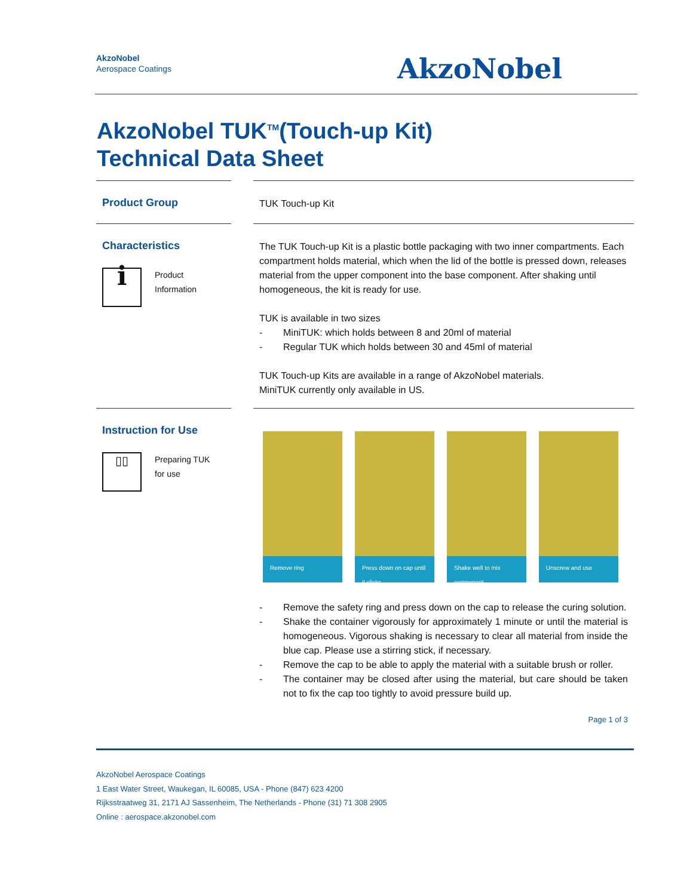AkzoNobel
Aerospace Coatings
AkzoNobel
AkzoNobel TUK<sup>TM</sup>(Touch-up Kit)
Technical Data Sheet
Product Group
TUK Touch-up Kit
Characteristics
i
Product
Information
The TUK Touch-up Kit is a plastic bottle packaging with two inner compartments. Each compartment holds material, which when the lid of the bottle is pressed down, releases material from the upper component into the base component. After shaking until homogeneous, the kit is ready for use.
TUK is available in two sizes
- MiniTUK: which holds between 8 and 20ml of material
- Regular TUK which holds between 30 and 45ml of material
TUK Touch-up Kits are available in a range of AkzoNobel materials.
MiniTUK currently only available in US.
Instruction for Use
▯▯
Preparing TUK
for use
Remove ring
Press down on cap until it clicks
Shake well to mix component
Unscrew and use
- Remove the safety ring and press down on the cap to release the curing solution.
- Shake the container vigorously for approximately 1 minute or until the material is homogeneous. Vigorous shaking is necessary to clear all material from inside the blue cap. Please use a stirring stick, if necessary.
- Remove the cap to be able to apply the material with a suitable brush or roller.
- The container may be closed after using the material, but care should be taken not to fix the cap too tightly to avoid pressure build up.
Page 1 of 3
AkzoNobel Aerospace Coatings
1 East Water Street, Waukegan, IL 60085, USA - Phone (847) 623 4200
Rijksstraatweg 31, 2171 AJ Sassenheim, The Netherlands - Phone (31) 71 308 2905
Online : aerospace.akzonobel.com